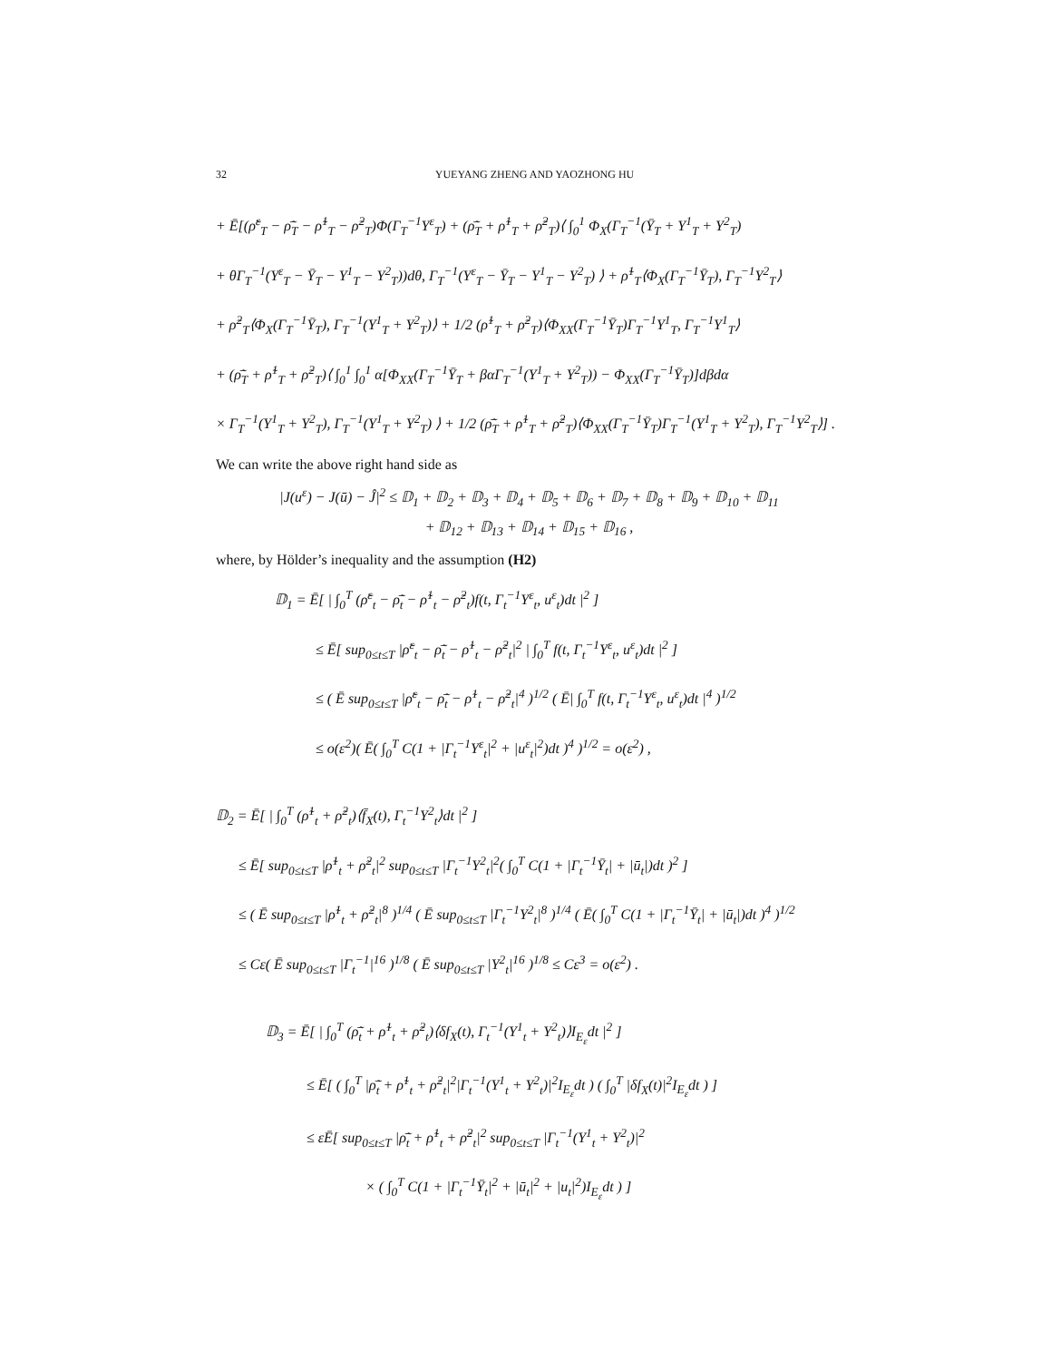32 YUEYANG ZHENG AND YAOZHONG HU
+ Ē[(ρ̃<sup>ε</sup><sub>T</sub> − ρ̄̃<sub>T</sub> − ρ̃<sup>1</sup><sub>T</sub> − ρ̃<sup>2</sup><sub>T</sub>)Φ(Γ<sub>T</sub><sup>−1</sup>Y<sup>ε</sup><sub>T</sub>) + (ρ̄̃<sub>T</sub> + ρ̃<sup>1</sup><sub>T</sub> + ρ̃<sup>2</sup><sub>T</sub>)⟨ ∫<sub>0</sub><sup>1</sup> Φ<sub>X</sub>(Γ<sub>T</sub><sup>−1</sup>(Ȳ<sub>T</sub> + Y<sup>1</sup><sub>T</sub> + Y<sup>2</sup><sub>T</sub>)
+ θΓ<sub>T</sub><sup>−1</sup>(Y<sup>ε</sup><sub>T</sub> − Ȳ<sub>T</sub> − Y<sup>1</sup><sub>T</sub> − Y<sup>2</sup><sub>T</sub>))dθ, Γ<sub>T</sub><sup>−1</sup>(Y<sup>ε</sup><sub>T</sub> − Ȳ<sub>T</sub> − Y<sup>1</sup><sub>T</sub> − Y<sup>2</sup><sub>T</sub>) ⟩ + ρ̃<sup>1</sup><sub>T</sub>⟨Φ<sub>X</sub>(Γ<sub>T</sub><sup>−1</sup>Ȳ<sub>T</sub>), Γ<sub>T</sub><sup>−1</sup>Y<sup>2</sup><sub>T</sub>⟩
+ ρ̃<sup>2</sup><sub>T</sub>⟨Φ<sub>X</sub>(Γ<sub>T</sub><sup>−1</sup>Ȳ<sub>T</sub>), Γ<sub>T</sub><sup>−1</sup>(Y<sup>1</sup><sub>T</sub> + Y<sup>2</sup><sub>T</sub>)⟩ + 1/2 (ρ̃<sup>1</sup><sub>T</sub> + ρ̃<sup>2</sup><sub>T</sub>)⟨Φ<sub>XX</sub>(Γ<sub>T</sub><sup>−1</sup>Ȳ<sub>T</sub>)Γ<sub>T</sub><sup>−1</sup>Y<sup>1</sup><sub>T</sub>, Γ<sub>T</sub><sup>−1</sup>Y<sup>1</sup><sub>T</sub>⟩
+ (ρ̄̃<sub>T</sub> + ρ̃<sup>1</sup><sub>T</sub> + ρ̃<sup>2</sup><sub>T</sub>)⟨ ∫<sub>0</sub><sup>1</sup> ∫<sub>0</sub><sup>1</sup> α[Φ<sub>XX</sub>(Γ<sub>T</sub><sup>−1</sup>Ȳ<sub>T</sub> + βαΓ<sub>T</sub><sup>−1</sup>(Y<sup>1</sup><sub>T</sub> + Y<sup>2</sup><sub>T</sub>)) − Φ<sub>XX</sub>(Γ<sub>T</sub><sup>−1</sup>Ȳ<sub>T</sub>)]dβdα
× Γ<sub>T</sub><sup>−1</sup>(Y<sup>1</sup><sub>T</sub> + Y<sup>2</sup><sub>T</sub>), Γ<sub>T</sub><sup>−1</sup>(Y<sup>1</sup><sub>T</sub> + Y<sup>2</sup><sub>T</sub>) ⟩ + 1/2 (ρ̄̃<sub>T</sub> + ρ̃<sup>1</sup><sub>T</sub> + ρ̃<sup>2</sup><sub>T</sub>)⟨Φ<sub>XX</sub>(Γ<sub>T</sub><sup>−1</sup>Ȳ<sub>T</sub>)Γ<sub>T</sub><sup>−1</sup>(Y<sup>1</sup><sub>T</sub> + Y<sup>2</sup><sub>T</sub>), Γ<sub>T</sub><sup>−1</sup>Y<sup>2</sup><sub>T</sub>⟩] .
We can write the above right hand side as
|J(u<sup>ε</sup>) − J(ū) − Ĵ|<sup>2</sup> ≤ 𝔻<sub>1</sub> + 𝔻<sub>2</sub> + 𝔻<sub>3</sub> + 𝔻<sub>4</sub> + 𝔻<sub>5</sub> + 𝔻<sub>6</sub> + 𝔻<sub>7</sub> + 𝔻<sub>8</sub> + 𝔻<sub>9</sub> + 𝔻<sub>10</sub> + 𝔻<sub>11</sub>
+ 𝔻<sub>12</sub> + 𝔻<sub>13</sub> + 𝔻<sub>14</sub> + 𝔻<sub>15</sub> + 𝔻<sub>16</sub> ,
where, by Hölder’s inequality and the assumption (H2)
𝔻<sub>1</sub> = Ē[ | ∫<sub>0</sub><sup>T</sup> (ρ̃<sup>ε</sup><sub>t</sub> − ρ̄̃<sub>t</sub> − ρ̃<sup>1</sup><sub>t</sub> − ρ̃<sup>2</sup><sub>t</sub>)f(t, Γ<sub>t</sub><sup>−1</sup>Y<sup>ε</sup><sub>t</sub>, u<sup>ε</sup><sub>t</sub>)dt |<sup>2</sup> ]
≤ Ē[ sup<sub>0≤t≤T</sub> |ρ̃<sup>ε</sup><sub>t</sub> − ρ̄̃<sub>t</sub> − ρ̃<sup>1</sup><sub>t</sub> − ρ̃<sup>2</sup><sub>t</sub>|<sup>2</sup> | ∫<sub>0</sub><sup>T</sup> f(t, Γ<sub>t</sub><sup>−1</sup>Y<sup>ε</sup><sub>t</sub>, u<sup>ε</sup><sub>t</sub>)dt |<sup>2</sup> ]
≤ ( Ē sup<sub>0≤t≤T</sub> |ρ̃<sup>ε</sup><sub>t</sub> − ρ̄̃<sub>t</sub> − ρ̃<sup>1</sup><sub>t</sub> − ρ̃<sup>2</sup><sub>t</sub>|<sup>4</sup> )<sup>1/2</sup> ( Ē| ∫<sub>0</sub><sup>T</sup> f(t, Γ<sub>t</sub><sup>−1</sup>Y<sup>ε</sup><sub>t</sub>, u<sup>ε</sup><sub>t</sub>)dt |<sup>4</sup> )<sup>1/2</sup>
≤ o(ε<sup>2</sup>)( Ē( ∫<sub>0</sub><sup>T</sup> C(1 + |Γ<sub>t</sub><sup>−1</sup>Y<sup>ε</sup><sub>t</sub>|<sup>2</sup> + |u<sup>ε</sup><sub>t</sub>|<sup>2</sup>)dt )<sup>4</sup> )<sup>1/2</sup> = o(ε<sup>2</sup>) ,
𝔻<sub>2</sub> = Ē[ | ∫<sub>0</sub><sup>T</sup> (ρ̃<sup>1</sup><sub>t</sub> + ρ̃<sup>2</sup><sub>t</sub>)⟨f̄<sub>X</sub>(t), Γ<sub>t</sub><sup>−1</sup>Y<sup>2</sup><sub>t</sub>⟩dt |<sup>2</sup> ]
≤ Ē[ sup<sub>0≤t≤T</sub> |ρ̃<sup>1</sup><sub>t</sub> + ρ̃<sup>2</sup><sub>t</sub>|<sup>2</sup> sup<sub>0≤t≤T</sub> |Γ<sub>t</sub><sup>−1</sup>Y<sup>2</sup><sub>t</sub>|<sup>2</sup>( ∫<sub>0</sub><sup>T</sup> C(1 + |Γ<sub>t</sub><sup>−1</sup>Ȳ<sub>t</sub>| + |ū<sub>t</sub>|)dt )<sup>2</sup> ]
≤ ( Ē sup<sub>0≤t≤T</sub> |ρ̃<sup>1</sup><sub>t</sub> + ρ̃<sup>2</sup><sub>t</sub>|<sup>8</sup> )<sup>1/4</sup> ( Ē sup<sub>0≤t≤T</sub> |Γ<sub>t</sub><sup>−1</sup>Y<sup>2</sup><sub>t</sub>|<sup>8</sup> )<sup>1/4</sup> ( Ē( ∫<sub>0</sub><sup>T</sup> C(1 + |Γ<sub>t</sub><sup>−1</sup>Ȳ<sub>t</sub>| + |ū<sub>t</sub>|)dt )<sup>4</sup> )<sup>1/2</sup>
≤ Cε( Ē sup<sub>0≤t≤T</sub> |Γ<sub>t</sub><sup>−1</sup>|<sup>16</sup> )<sup>1/8</sup> ( Ē sup<sub>0≤t≤T</sub> |Y<sup>2</sup><sub>t</sub>|<sup>16</sup> )<sup>1/8</sup> ≤ Cε<sup>3</sup> = o(ε<sup>2</sup>) .
𝔻<sub>3</sub> = Ē[ | ∫<sub>0</sub><sup>T</sup> (ρ̄̃<sub>t</sub> + ρ̃<sup>1</sup><sub>t</sub> + ρ̃<sup>2</sup><sub>t</sub>)⟨δf<sub>X</sub>(t), Γ<sub>t</sub><sup>−1</sup>(Y<sup>1</sup><sub>t</sub> + Y<sup>2</sup><sub>t</sub>)⟩I<sub>E<sub>ε</sub></sub>dt |<sup>2</sup> ]
≤ Ē[ ( ∫<sub>0</sub><sup>T</sup> |ρ̄̃<sub>t</sub> + ρ̃<sup>1</sup><sub>t</sub> + ρ̃<sup>2</sup><sub>t</sub>|<sup>2</sup>|Γ<sub>t</sub><sup>−1</sup>(Y<sup>1</sup><sub>t</sub> + Y<sup>2</sup><sub>t</sub>)|<sup>2</sup>I<sub>E<sub>ε</sub></sub>dt ) ( ∫<sub>0</sub><sup>T</sup> |δf<sub>X</sub>(t)|<sup>2</sup>I<sub>E<sub>ε</sub></sub>dt ) ]
≤ εĒ[ sup<sub>0≤t≤T</sub> |ρ̄̃<sub>t</sub> + ρ̃<sup>1</sup><sub>t</sub> + ρ̃<sup>2</sup><sub>t</sub>|<sup>2</sup> sup<sub>0≤t≤T</sub> |Γ<sub>t</sub><sup>−1</sup>(Y<sup>1</sup><sub>t</sub> + Y<sup>2</sup><sub>t</sub>)|<sup>2</sup>
× ( ∫<sub>0</sub><sup>T</sup> C(1 + |Γ<sub>t</sub><sup>−1</sup>Ȳ<sub>t</sub>|<sup>2</sup> + |ū<sub>t</sub>|<sup>2</sup> + |u<sub>t</sub>|<sup>2</sup>)I<sub>E<sub>ε</sub></sub>dt ) ]